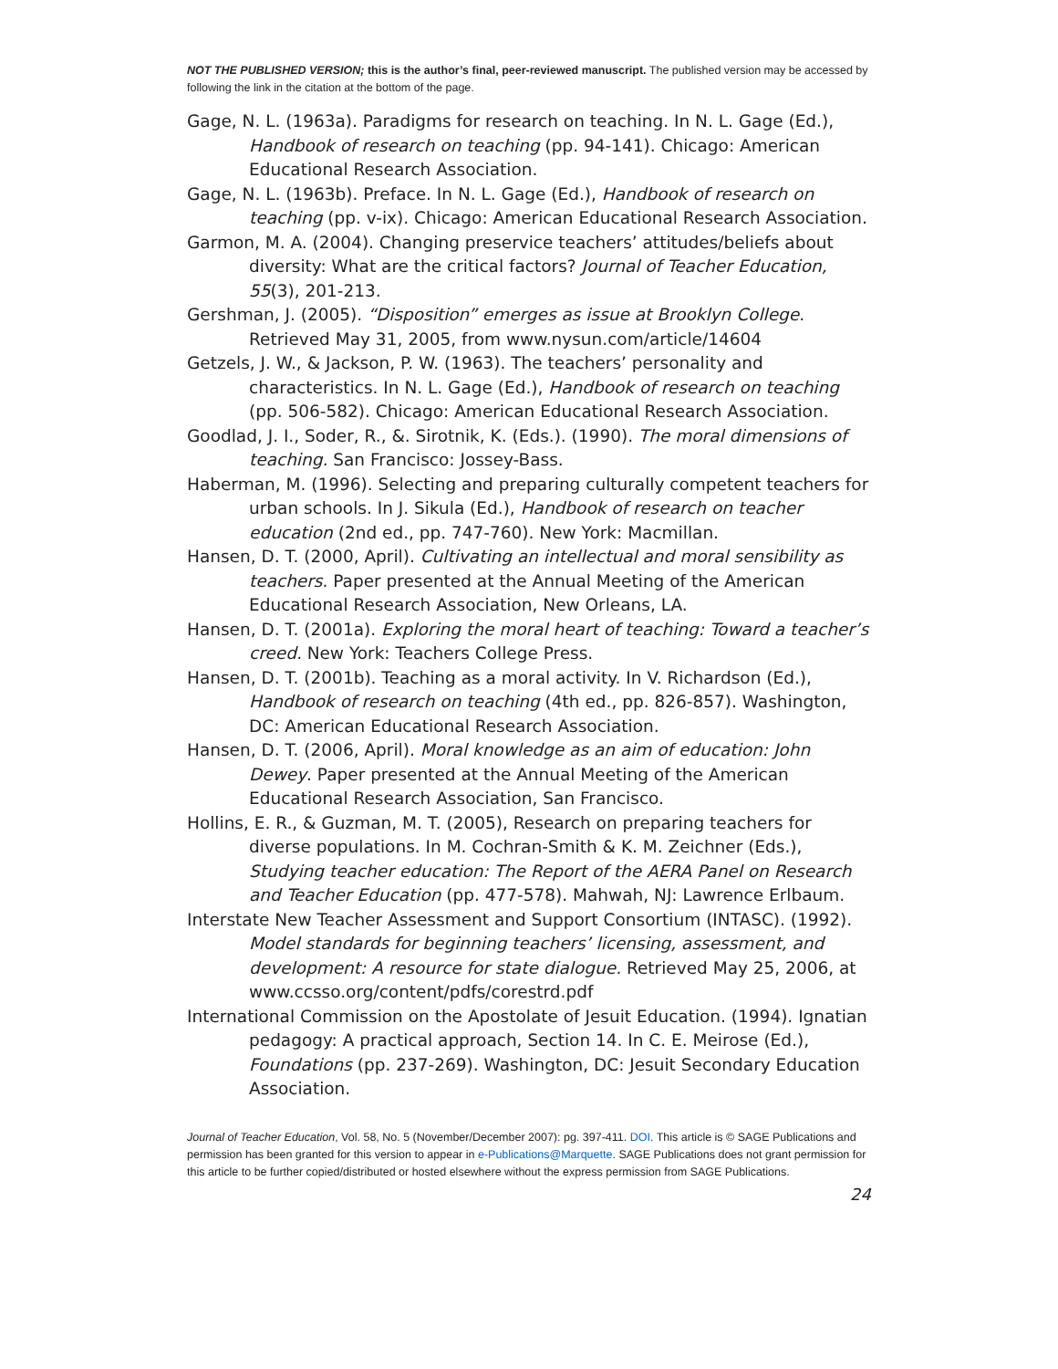NOT THE PUBLISHED VERSION; this is the author’s final, peer-reviewed manuscript. The published version may be accessed by following the link in the citation at the bottom of the page.
Gage, N. L. (1963a). Paradigms for research on teaching. In N. L. Gage (Ed.), Handbook of research on teaching (pp. 94-141). Chicago: American Educational Research Association.
Gage, N. L. (1963b). Preface. In N. L. Gage (Ed.), Handbook of research on teaching (pp. v-ix). Chicago: American Educational Research Association.
Garmon, M. A. (2004). Changing preservice teachers’ attitudes/beliefs about diversity: What are the critical factors? Journal of Teacher Education, 55(3), 201-213.
Gershman, J. (2005). “Disposition” emerges as issue at Brooklyn College. Retrieved May 31, 2005, from www.nysun.com/article/14604
Getzels, J. W., & Jackson, P. W. (1963). The teachers’ personality and characteristics. In N. L. Gage (Ed.), Handbook of research on teaching (pp. 506-582). Chicago: American Educational Research Association.
Goodlad, J. I., Soder, R., &. Sirotnik, K. (Eds.). (1990). The moral dimensions of teaching. San Francisco: Jossey-Bass.
Haberman, M. (1996). Selecting and preparing culturally competent teachers for urban schools. In J. Sikula (Ed.), Handbook of research on teacher education (2nd ed., pp. 747-760). New York: Macmillan.
Hansen, D. T. (2000, April). Cultivating an intellectual and moral sensibility as teachers. Paper presented at the Annual Meeting of the American Educational Research Association, New Orleans, LA.
Hansen, D. T. (2001a). Exploring the moral heart of teaching: Toward a teacher’s creed. New York: Teachers College Press.
Hansen, D. T. (2001b). Teaching as a moral activity. In V. Richardson (Ed.), Handbook of research on teaching (4th ed., pp. 826-857). Washington, DC: American Educational Research Association.
Hansen, D. T. (2006, April). Moral knowledge as an aim of education: John Dewey. Paper presented at the Annual Meeting of the American Educational Research Association, San Francisco.
Hollins, E. R., & Guzman, M. T. (2005), Research on preparing teachers for diverse populations. In M. Cochran-Smith & K. M. Zeichner (Eds.), Studying teacher education: The Report of the AERA Panel on Research and Teacher Education (pp. 477-578). Mahwah, NJ: Lawrence Erlbaum.
Interstate New Teacher Assessment and Support Consortium (INTASC). (1992). Model standards for beginning teachers’ licensing, assessment, and development: A resource for state dialogue. Retrieved May 25, 2006, at www.ccsso.org/content/pdfs/corestrd.pdf
International Commission on the Apostolate of Jesuit Education. (1994). Ignatian pedagogy: A practical approach, Section 14. In C. E. Meirose (Ed.), Foundations (pp. 237-269). Washington, DC: Jesuit Secondary Education Association.
Journal of Teacher Education, Vol. 58, No. 5 (November/December 2007): pg. 397-411. DOI. This article is © SAGE Publications and permission has been granted for this version to appear in e-Publications@Marquette. SAGE Publications does not grant permission for this article to be further copied/distributed or hosted elsewhere without the express permission from SAGE Publications.
24